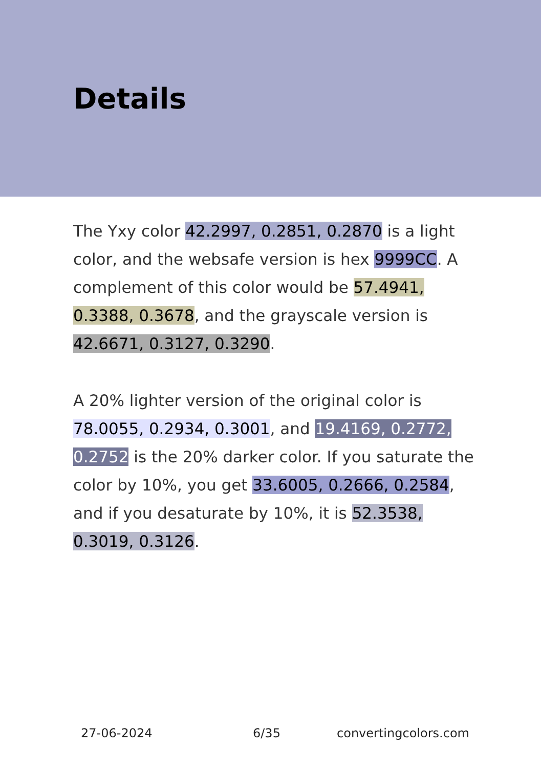Details
The Yxy color 42.2997, 0.2851, 0.2870 is a light color, and the websafe version is hex 9999CC. A complement of this color would be 57.4941, 0.3388, 0.3678, and the grayscale version is 42.6671, 0.3127, 0.3290.
A 20% lighter version of the original color is 78.0055, 0.2934, 0.3001, and 19.4169, 0.2772, 0.2752 is the 20% darker color. If you saturate the color by 10%, you get 33.6005, 0.2666, 0.2584, and if you desaturate by 10%, it is 52.3538, 0.3019, 0.3126.
27-06-2024 6/35 convertingcolors.com